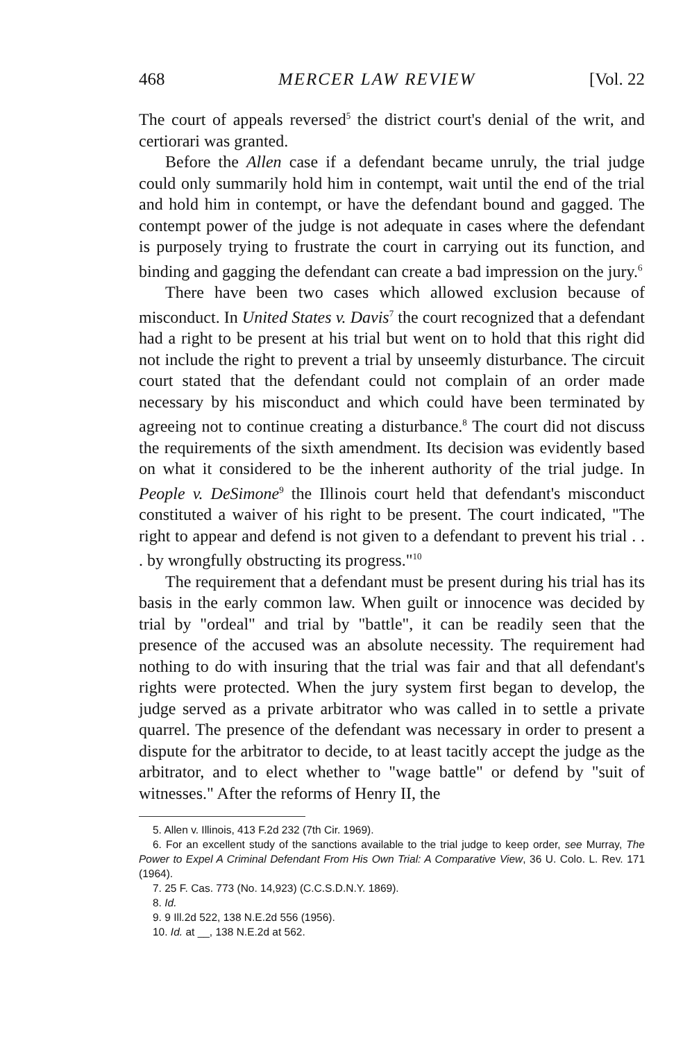468 MERCER LAW REVIEW [Vol. 22
The court of appeals reversed<sup>5</sup> the district court's denial of the writ, and certiorari was granted.
Before the Allen case if a defendant became unruly, the trial judge could only summarily hold him in contempt, wait until the end of the trial and hold him in contempt, or have the defendant bound and gagged. The contempt power of the judge is not adequate in cases where the defendant is purposely trying to frustrate the court in carrying out its function, and binding and gagging the defendant can create a bad impression on the jury.<sup>6</sup>
There have been two cases which allowed exclusion because of misconduct. In United States v. Davis<sup>7</sup> the court recognized that a defendant had a right to be present at his trial but went on to hold that this right did not include the right to prevent a trial by unseemly disturbance. The circuit court stated that the defendant could not complain of an order made necessary by his misconduct and which could have been terminated by agreeing not to continue creating a disturbance.<sup>8</sup> The court did not discuss the requirements of the sixth amendment. Its decision was evidently based on what it considered to be the inherent authority of the trial judge. In People v. DeSimone<sup>9</sup> the Illinois court held that defendant's misconduct constituted a waiver of his right to be present. The court indicated, "The right to appear and defend is not given to a defendant to prevent his trial . . . by wrongfully obstructing its progress."<sup>10</sup>
The requirement that a defendant must be present during his trial has its basis in the early common law. When guilt or innocence was decided by trial by "ordeal" and trial by "battle", it can be readily seen that the presence of the accused was an absolute necessity. The requirement had nothing to do with insuring that the trial was fair and that all defendant's rights were protected. When the jury system first began to develop, the judge served as a private arbitrator who was called in to settle a private quarrel. The presence of the defendant was necessary in order to present a dispute for the arbitrator to decide, to at least tacitly accept the judge as the arbitrator, and to elect whether to "wage battle" or defend by "suit of witnesses." After the reforms of Henry II, the
5. Allen v. Illinois, 413 F.2d 232 (7th Cir. 1969).
6. For an excellent study of the sanctions available to the trial judge to keep order, see Murray, The Power to Expel A Criminal Defendant From His Own Trial: A Comparative View, 36 U. Colo. L. Rev. 171 (1964).
7. 25 F. Cas. 773 (No. 14,923) (C.C.S.D.N.Y. 1869).
8. Id.
9. 9 Ill.2d 522, 138 N.E.2d 556 (1956).
10. Id. at __, 138 N.E.2d at 562.